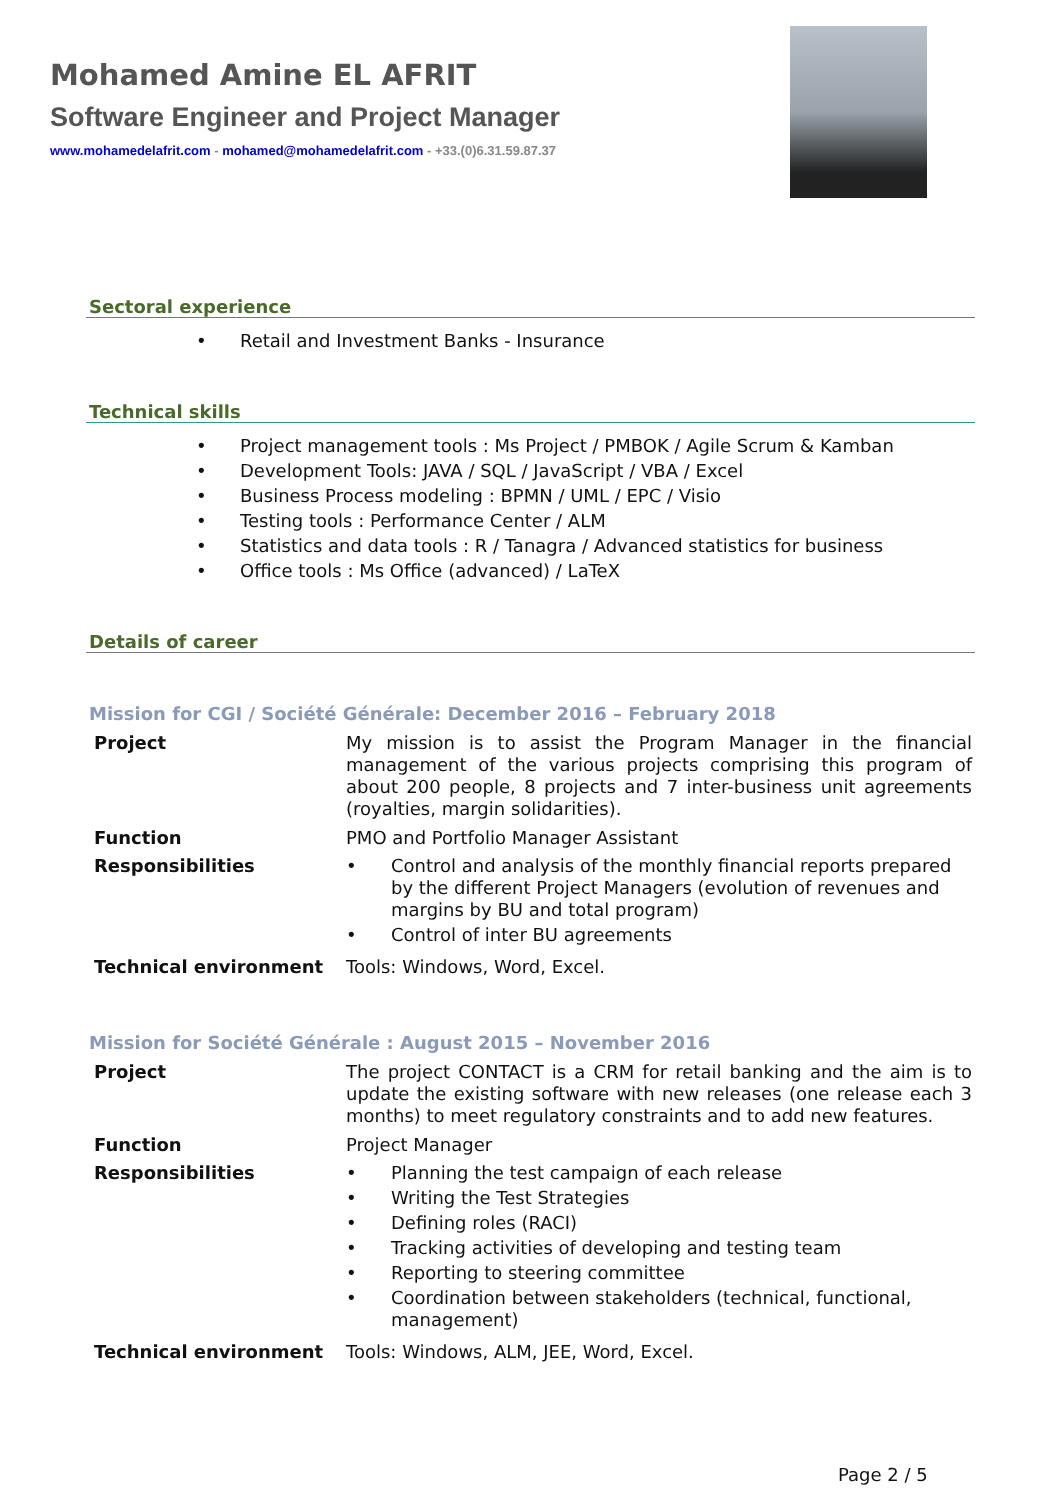Mohamed Amine EL AFRIT
Software Engineer and Project Manager
www.mohamedelafrit.com - mohamed@mohamedelafrit.com - +33.(0)6.31.59.87.37
Sectoral experience
• Retail and Investment Banks - Insurance
Technical skills
• Project management tools : Ms Project / PMBOK / Agile Scrum & Kamban
• Development Tools: JAVA / SQL / JavaScript / VBA / Excel
• Business Process modeling : BPMN / UML / EPC / Visio
• Testing tools : Performance Center / ALM
• Statistics and data tools : R / Tanagra / Advanced statistics for business
• Office tools : Ms Office (advanced) / LaTeX
Details of career
Mission for CGI / Société Générale: December 2016 – February 2018
| Project | My mission is to assist the Program Manager in the financial management of the various projects comprising this program of about 200 people, 8 projects and 7 inter-business unit agreements (royalties, margin solidarities). |
| Function | PMO and Portfolio Manager Assistant |
| Responsibilities | • Control and analysis of the monthly financial reports prepared by the different Project Managers (evolution of revenues and margins by BU and total program) • Control of inter BU agreements |
| Technical environment | Tools: Windows, Word, Excel. |
Mission for Société Générale : August 2015 – November 2016
| Project | The project CONTACT is a CRM for retail banking and the aim is to update the existing software with new releases (one release each 3 months) to meet regulatory constraints and to add new features. |
| Function | Project Manager |
| Responsibilities | • Planning the test campaign of each release • Writing the Test Strategies • Defining roles (RACI) • Tracking activities of developing and testing team • Reporting to steering committee • Coordination between stakeholders (technical, functional, management) |
| Technical environment | Tools: Windows, ALM, JEE, Word, Excel. |
Page 2 / 5